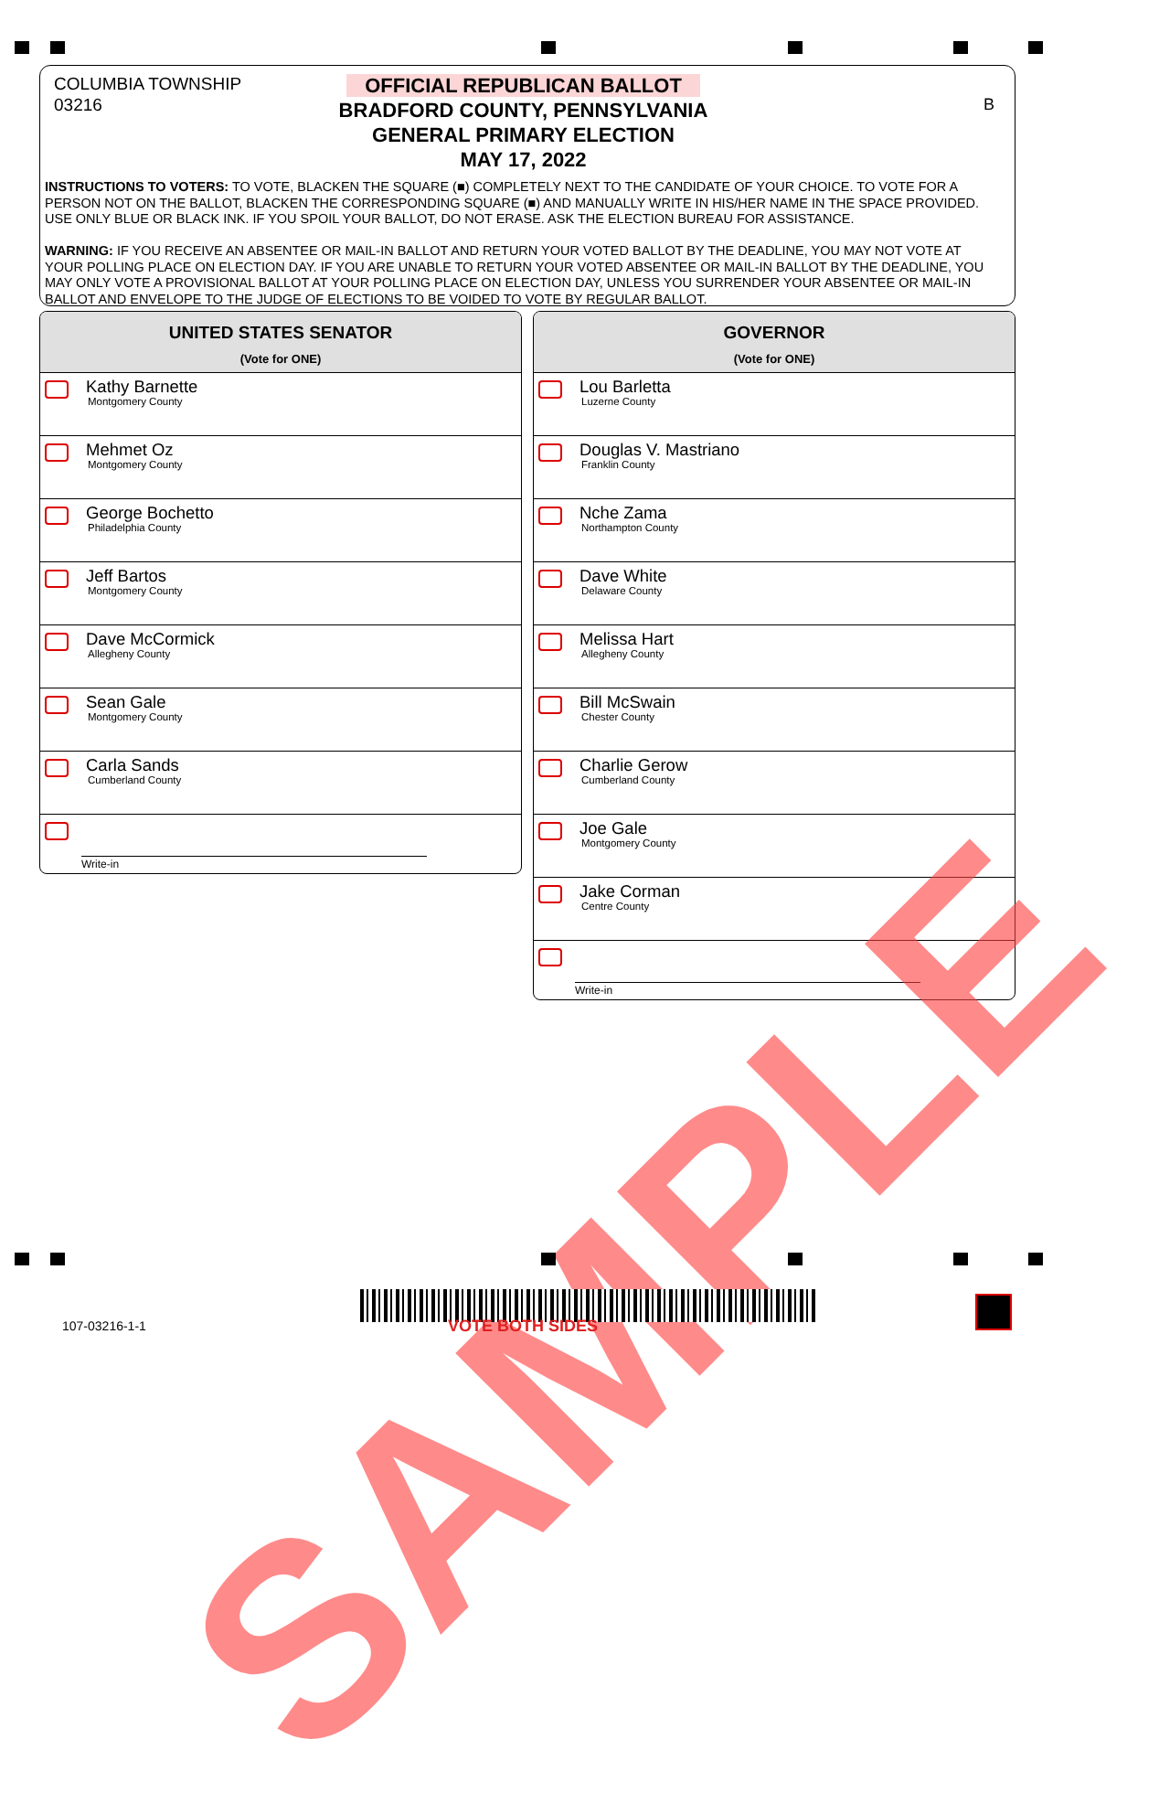COLUMBIA TOWNSHIP
03216
B
OFFICIAL REPUBLICAN BALLOT
BRADFORD COUNTY, PENNSYLVANIA
GENERAL PRIMARY ELECTION
MAY 17, 2022
INSTRUCTIONS TO VOTERS: TO VOTE, BLACKEN THE SQUARE (■) COMPLETELY NEXT TO THE CANDIDATE OF YOUR CHOICE. TO VOTE FOR A PERSON NOT ON THE BALLOT, BLACKEN THE CORRESPONDING SQUARE (■) AND MANUALLY WRITE IN HIS/HER NAME IN THE SPACE PROVIDED. USE ONLY BLUE OR BLACK INK. IF YOU SPOIL YOUR BALLOT, DO NOT ERASE. ASK THE ELECTION BUREAU FOR ASSISTANCE.
WARNING: IF YOU RECEIVE AN ABSENTEE OR MAIL-IN BALLOT AND RETURN YOUR VOTED BALLOT BY THE DEADLINE, YOU MAY NOT VOTE AT YOUR POLLING PLACE ON ELECTION DAY. IF YOU ARE UNABLE TO RETURN YOUR VOTED ABSENTEE OR MAIL-IN BALLOT BY THE DEADLINE, YOU MAY ONLY VOTE A PROVISIONAL BALLOT AT YOUR POLLING PLACE ON ELECTION DAY, UNLESS YOU SURRENDER YOUR ABSENTEE OR MAIL-IN BALLOT AND ENVELOPE TO THE JUDGE OF ELECTIONS TO BE VOIDED TO VOTE BY REGULAR BALLOT.
UNITED STATES SENATOR
(Vote for ONE)
Kathy Barnette
Montgomery County
Mehmet Oz
Montgomery County
George Bochetto
Philadelphia County
Jeff Bartos
Montgomery County
Dave McCormick
Allegheny County
Sean Gale
Montgomery County
Carla Sands
Cumberland County
Write-in
GOVERNOR
(Vote for ONE)
Lou Barletta
Luzerne County
Douglas V. Mastriano
Franklin County
Nche Zama
Northampton County
Dave White
Delaware County
Melissa Hart
Allegheny County
Bill McSwain
Chester County
Charlie Gerow
Cumberland County
Joe Gale
Montgomery County
Jake Corman
Centre County
Write-in
SAMPLE
107-03216-1-1 VOTE BOTH SIDES